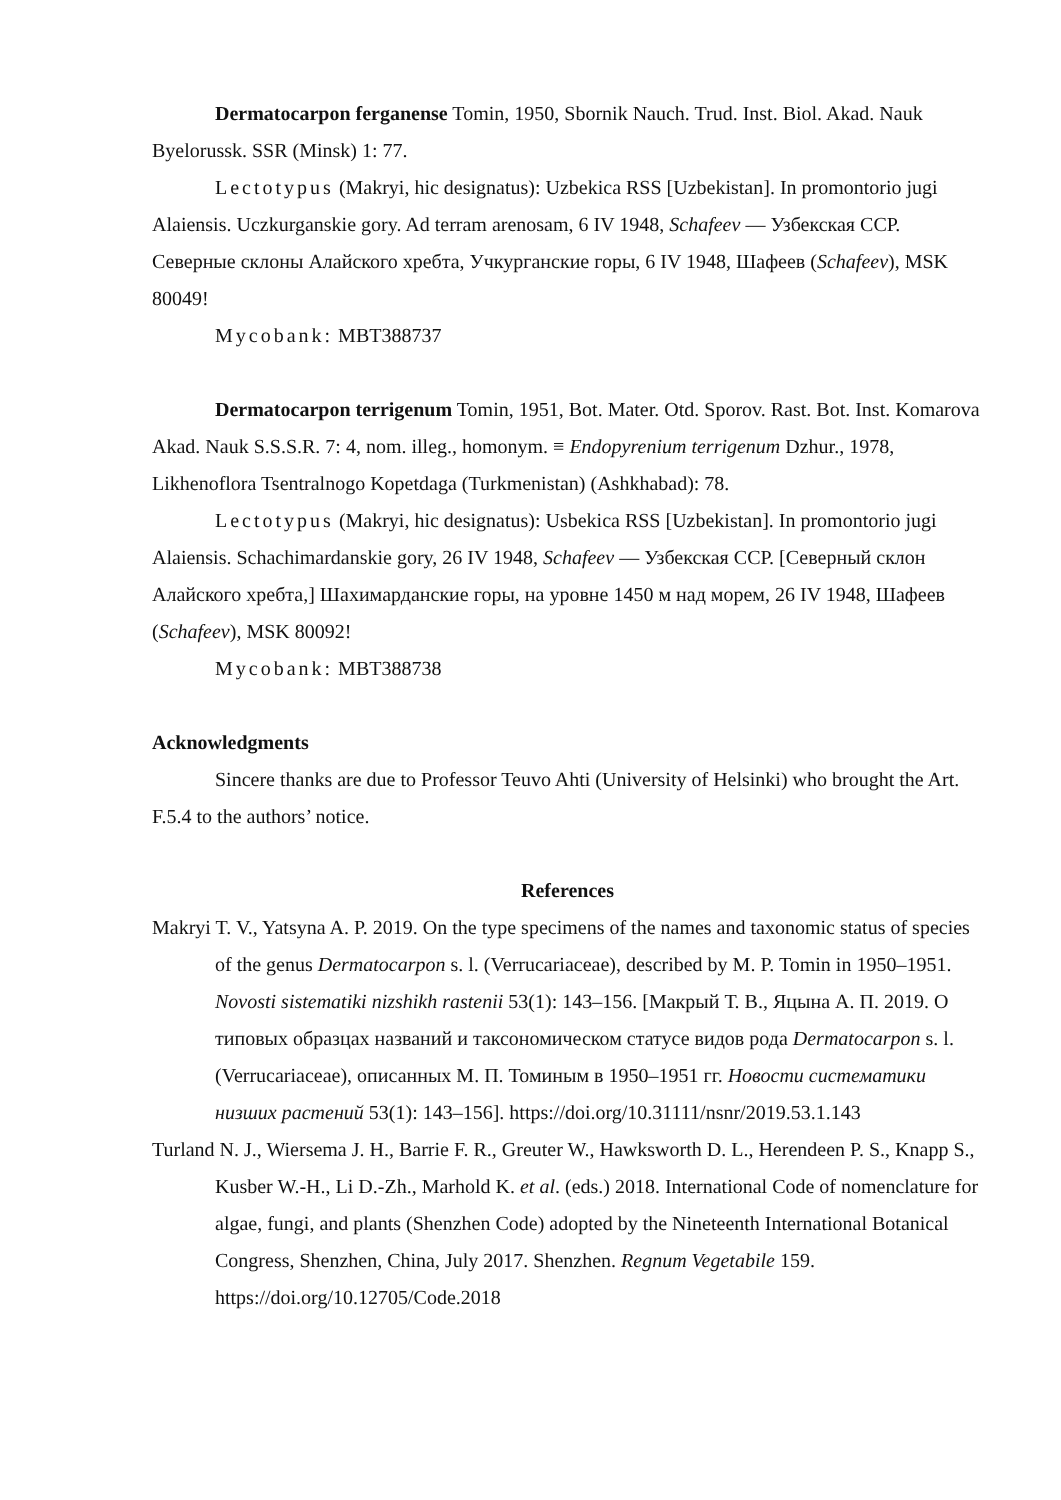Dermatocarpon ferganense Tomin, 1950, Sbornik Nauch. Trud. Inst. Biol. Akad. Nauk Byelorussk. SSR (Minsk) 1: 77.
Lectotypus (Makryi, hic designatus): Uzbekica RSS [Uzbekistan]. In promontorio jugi Alaiensis. Uczkurganskie gory. Ad terram arenosam, 6 IV 1948, Schafeev — Узбекская ССР. Северные склоны Алайского хребта, Учкурганские горы, 6 IV 1948, Шафеев (Schafeev), MSK 80049!
Mycobank: MBT388737
Dermatocarpon terrigenum Tomin, 1951, Bot. Mater. Otd. Sporov. Rast. Bot. Inst. Komarova Akad. Nauk S.S.S.R. 7: 4, nom. illeg., homonym. ≡ Endopyrenium terrigenum Dzhur., 1978, Likhenoflora Tsentralnogo Kopetdaga (Turkmenistan) (Ashkhabad): 78.
Lectotypus (Makryi, hic designatus): Usbekica RSS [Uzbekistan]. In promontorio jugi Alaiensis. Schachimardanskie gory, 26 IV 1948, Schafeev — Узбекская ССР. [Северный склон Алайского хребта,] Шахимарданские горы, на уровне 1450 м над морем, 26 IV 1948, Шафеев (Schafeev), MSK 80092!
Mycobank: MBT388738
Acknowledgments
Sincere thanks are due to Professor Teuvo Ahti (University of Helsinki) who brought the Art. F.5.4 to the authors’ notice.
References
Makryi T. V., Yatsyna A. P. 2019. On the type specimens of the names and taxonomic status of species of the genus Dermatocarpon s. l. (Verrucariaceae), described by M. P. Tomin in 1950–1951. Novosti sistematiki nizshikh rastenii 53(1): 143–156. [Макрый Т. В., Яцына А. П. 2019. О типовых образцах названий и таксономическом статусе видов рода Dermatocarpon s. l. (Verrucariaceae), описанных М. П. Томиным в 1950–1951 гг. Новости систематики низших растений 53(1): 143–156]. https://doi.org/10.31111/nsnr/2019.53.1.143
Turland N. J., Wiersema J. H., Barrie F. R., Greuter W., Hawksworth D. L., Herendeen P. S., Knapp S., Kusber W.-H., Li D.-Zh., Marhold K. et al. (eds.) 2018. International Code of nomenclature for algae, fungi, and plants (Shenzhen Code) adopted by the Nineteenth International Botanical Congress, Shenzhen, China, July 2017. Shenzhen. Regnum Vegetabile 159. https://doi.org/10.12705/Code.2018